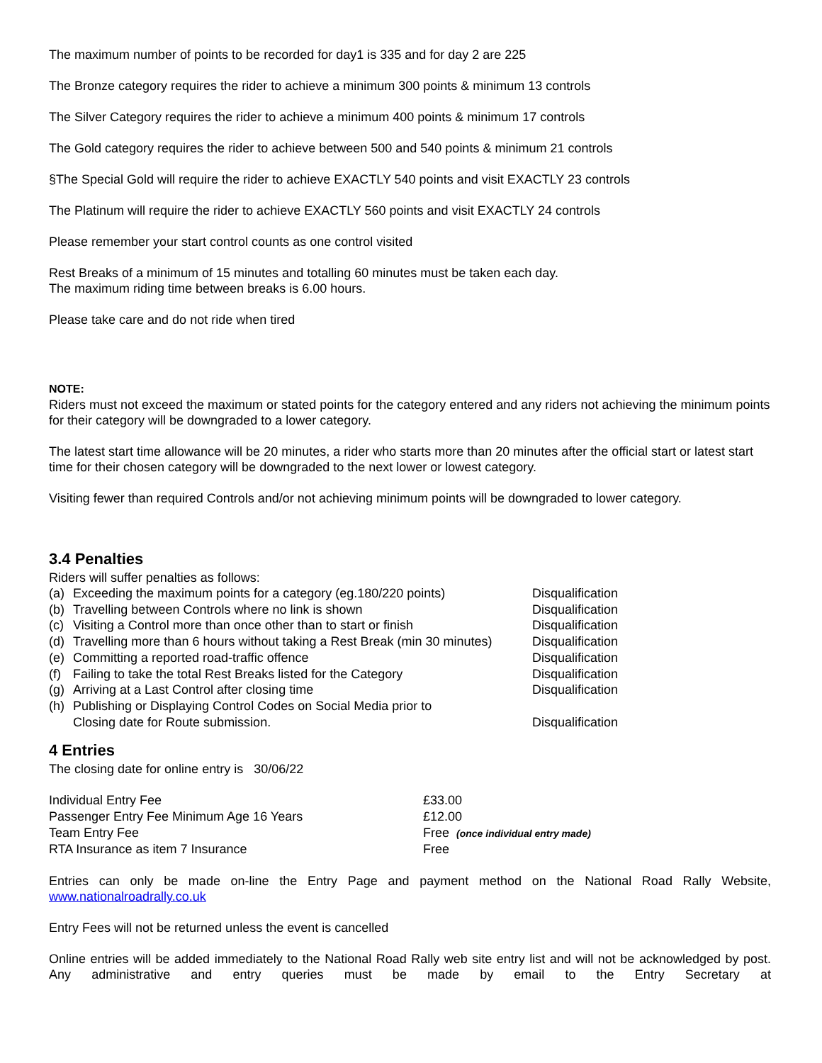The maximum number of points to be recorded for day1 is 335 and for day 2 are 225
The Bronze category requires the rider to achieve a minimum 300 points & minimum 13 controls
The Silver Category requires the rider to achieve a minimum 400 points & minimum 17 controls
The Gold category requires the rider to achieve between 500 and 540 points & minimum 21 controls
§The Special Gold will require the rider to achieve EXACTLY 540 points and visit EXACTLY 23 controls
The Platinum will require the rider to achieve EXACTLY 560 points and visit EXACTLY 24 controls
Please remember your start control counts as one control visited
Rest Breaks of a minimum of 15 minutes and totalling 60 minutes must be taken each day.
The maximum riding time between breaks is 6.00 hours.
Please take care and do not ride when tired
NOTE:
Riders must not exceed the maximum or stated points for the category entered and any riders not achieving the minimum points for their category will be downgraded to a lower category.
The latest start time allowance will be 20 minutes, a rider who starts more than 20 minutes after the official start or latest start time for their chosen category will be downgraded to the next lower or lowest category.
Visiting fewer than required Controls and/or not achieving minimum points will be downgraded to lower category.
3.4 Penalties
Riders will suffer penalties as follows:
| (a) | Exceeding the maximum points for a category (eg.180/220 points) | Disqualification |
| (b) | Travelling between Controls where no link is shown | Disqualification |
| (c) | Visiting a Control more than once other than to start or finish | Disqualification |
| (d) | Travelling more than 6 hours without taking a Rest Break (min 30 minutes) | Disqualification |
| (e) | Committing a reported road-traffic offence | Disqualification |
| (f) | Failing to take the total Rest Breaks listed for the Category | Disqualification |
| (g) | Arriving at a Last Control after closing time | Disqualification |
| (h) | Publishing or Displaying Control Codes on Social Media prior to Closing date for Route submission. | Disqualification |
4 Entries
The closing date for online entry is 30/06/22
| Individual Entry Fee | £33.00 |
| Passenger Entry Fee Minimum Age 16 Years | £12.00 |
| Team Entry Fee | Free (once individual entry made) |
| RTA Insurance as item 7 Insurance | Free |
Entries can only be made on-line the Entry Page and payment method on the National Road Rally Website, www.nationalroadrally.co.uk
Entry Fees will not be returned unless the event is cancelled
Online entries will be added immediately to the National Road Rally web site entry list and will not be acknowledged by post. Any administrative and entry queries must be made by email to the Entry Secretary at